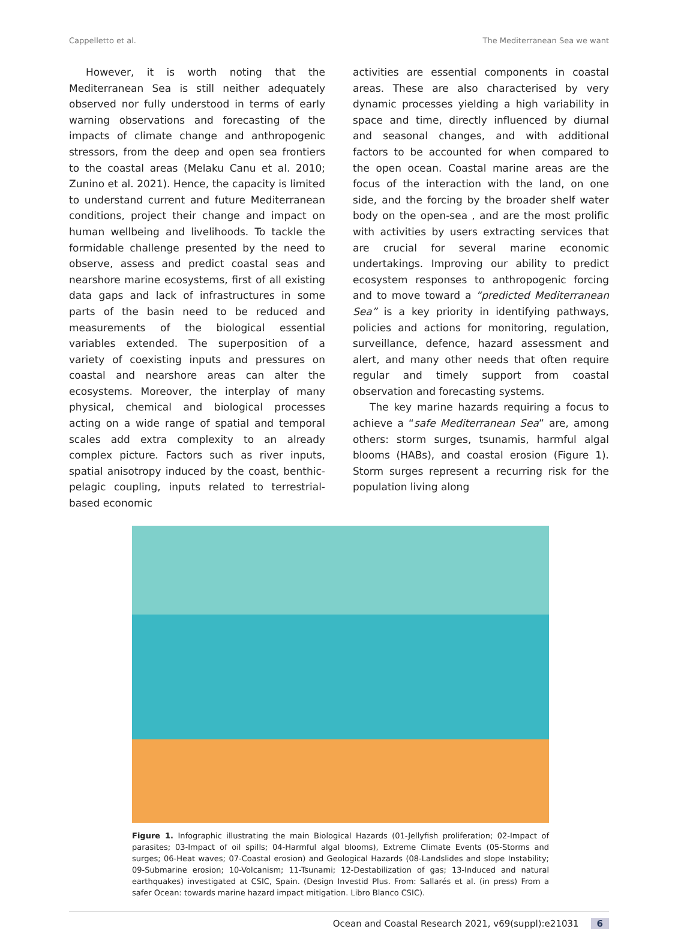Cappelletto et al. The Mediterranean Sea we want
However, it is worth noting that the Mediterranean Sea is still neither adequately observed nor fully understood in terms of early warning observations and forecasting of the impacts of climate change and anthropogenic stressors, from the deep and open sea frontiers to the coastal areas (Melaku Canu et al. 2010; Zunino et al. 2021). Hence, the capacity is limited to understand current and future Mediterranean conditions, project their change and impact on human wellbeing and livelihoods. To tackle the formidable challenge presented by the need to observe, assess and predict coastal seas and nearshore marine ecosystems, first of all existing data gaps and lack of infrastructures in some parts of the basin need to be reduced and measurements of the biological essential variables extended. The superposition of a variety of coexisting inputs and pressures on coastal and nearshore areas can alter the ecosystems. Moreover, the interplay of many physical, chemical and biological processes acting on a wide range of spatial and temporal scales add extra complexity to an already complex picture. Factors such as river inputs, spatial anisotropy induced by the coast, benthic-pelagic coupling, inputs related to terrestrial-based economic
activities are essential components in coastal areas. These are also characterised by very dynamic processes yielding a high variability in space and time, directly influenced by diurnal and seasonal changes, and with additional factors to be accounted for when compared to the open ocean. Coastal marine areas are the focus of the interaction with the land, on one side, and the forcing by the broader shelf water body on the open-sea , and are the most prolific with activities by users extracting services that are crucial for several marine economic undertakings. Improving our ability to predict ecosystem responses to anthropogenic forcing and to move toward a “predicted Mediterranean Sea” is a key priority in identifying pathways, policies and actions for monitoring, regulation, surveillance, defence, hazard assessment and alert, and many other needs that often require regular and timely support from coastal observation and forecasting systems.
The key marine hazards requiring a focus to achieve a “safe Mediterranean Sea” are, among others: storm surges, tsunamis, harmful algal blooms (HABs), and coastal erosion (Figure 1). Storm surges represent a recurring risk for the population living along
Figure 1. Infographic illustrating the main Biological Hazards (01-Jellyfish proliferation; 02-Impact of parasites; 03-Impact of oil spills; 04-Harmful algal blooms), Extreme Climate Events (05-Storms and surges; 06-Heat waves; 07-Coastal erosion) and Geological Hazards (08-Landslides and slope Instability; 09-Submarine erosion; 10-Volcanism; 11-Tsunami; 12-Destabilization of gas; 13-Induced and natural earthquakes) investigated at CSIC, Spain. (Design Investid Plus. From: Sallarés et al. (in press) From a safer Ocean: towards marine hazard impact mitigation. Libro Blanco CSIC).
Ocean and Coastal Research 2021, v69(suppl):e21031 6